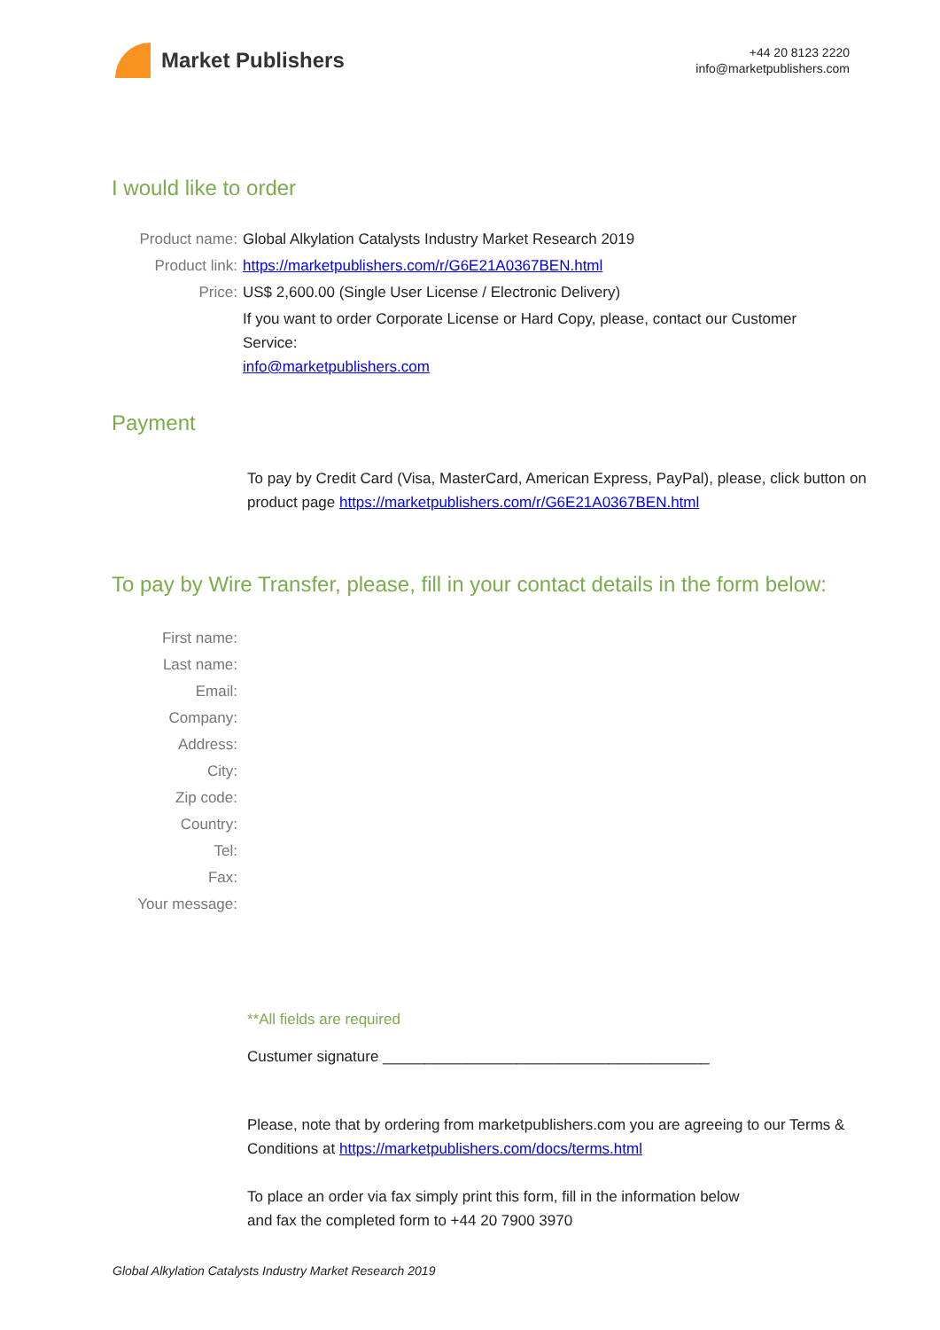Market Publishers
+44 20 8123 2220
info@marketpublishers.com
I would like to order
Product name: Global Alkylation Catalysts Industry Market Research 2019
Product link: https://marketpublishers.com/r/G6E21A0367BEN.html
Price: US$ 2,600.00 (Single User License / Electronic Delivery)
If you want to order Corporate License or Hard Copy, please, contact our Customer Service:
info@marketpublishers.com
Payment
To pay by Credit Card (Visa, MasterCard, American Express, PayPal), please, click button on product page https://marketpublishers.com/r/G6E21A0367BEN.html
To pay by Wire Transfer, please, fill in your contact details in the form below:
First name:
Last name:
Email:
Company:
Address:
City:
Zip code:
Country:
Tel:
Fax:
Your message:
**All fields are required
Custumer signature _______________________________________
Please, note that by ordering from marketpublishers.com you are agreeing to our Terms & Conditions at https://marketpublishers.com/docs/terms.html
To place an order via fax simply print this form, fill in the information below
and fax the completed form to +44 20 7900 3970
Global Alkylation Catalysts Industry Market Research 2019